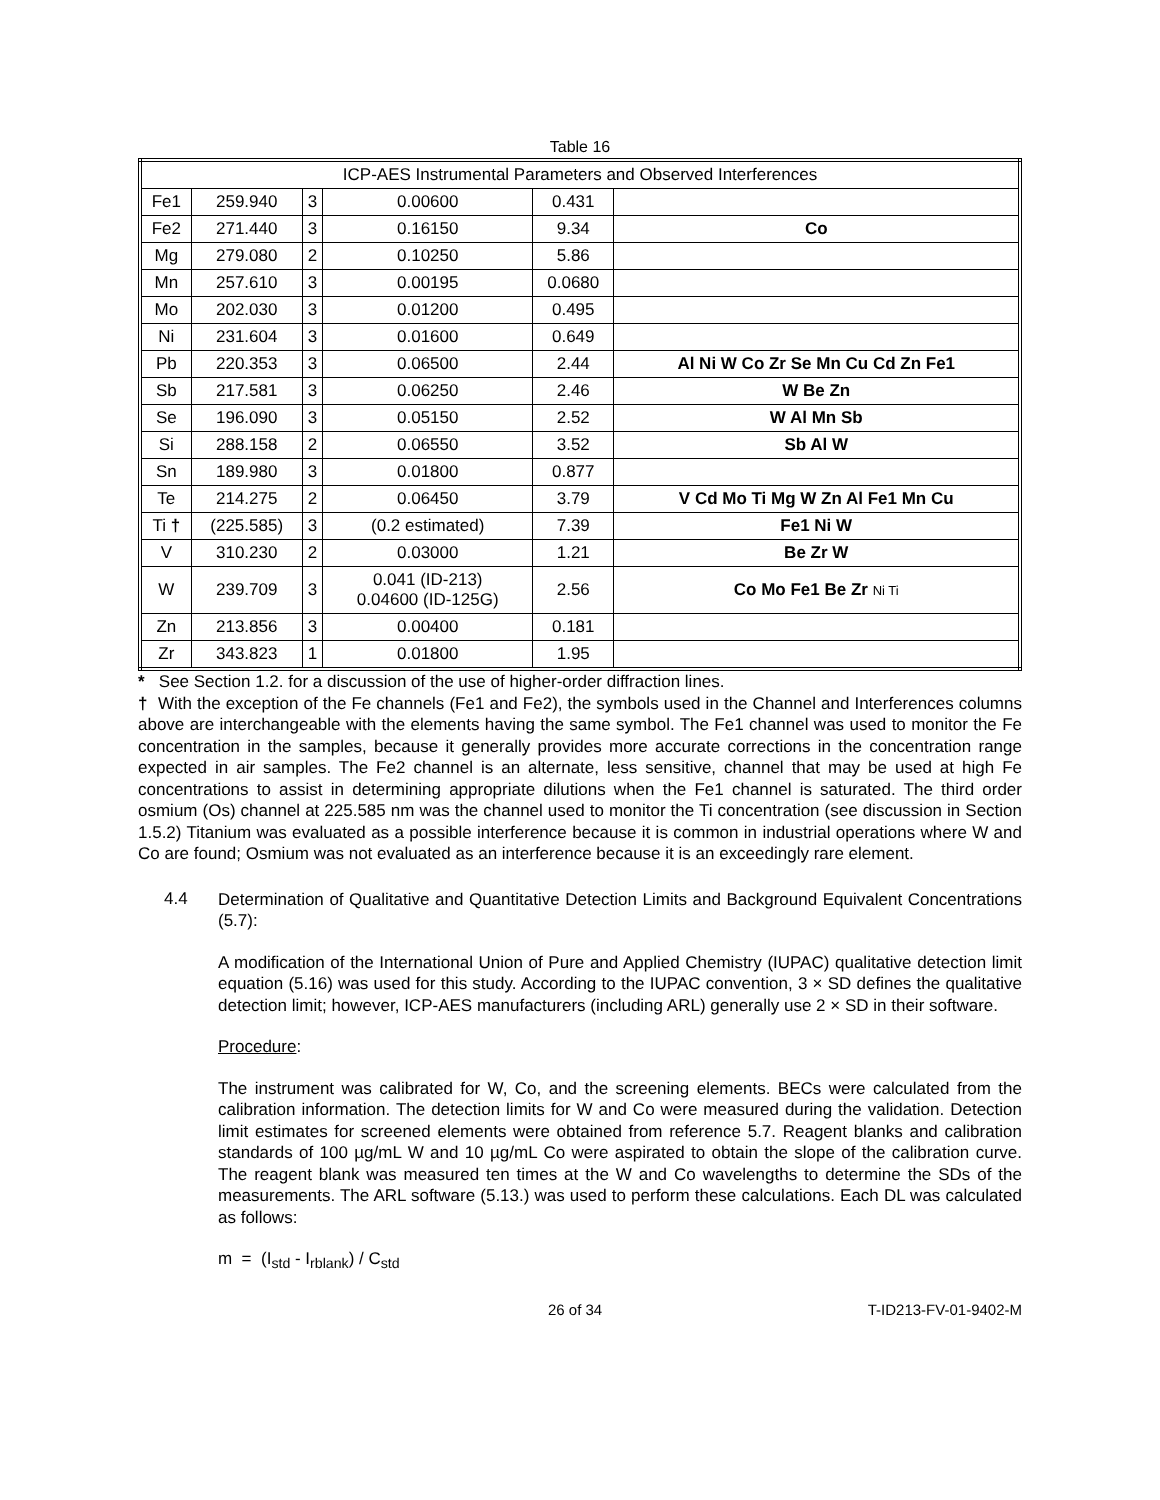Table 16
| ICP-AES Instrumental Parameters and Observed Interferences | | | | | |
| --- | --- | --- | --- | --- | --- |
| Fe1 | 259.940 | 3 | 0.00600 | 0.431 | |
| Fe2 | 271.440 | 3 | 0.16150 | 9.34 | Co |
| Mg | 279.080 | 2 | 0.10250 | 5.86 | |
| Mn | 257.610 | 3 | 0.00195 | 0.0680 | |
| Mo | 202.030 | 3 | 0.01200 | 0.495 | |
| Ni | 231.604 | 3 | 0.01600 | 0.649 | |
| Pb | 220.353 | 3 | 0.06500 | 2.44 | Al Ni W Co Zr Se Mn Cu Cd Zn Fe1 |
| Sb | 217.581 | 3 | 0.06250 | 2.46 | W Be Zn |
| Se | 196.090 | 3 | 0.05150 | 2.52 | W Al Mn Sb |
| Si | 288.158 | 2 | 0.06550 | 3.52 | Sb Al W |
| Sn | 189.980 | 3 | 0.01800 | 0.877 | |
| Te | 214.275 | 2 | 0.06450 | 3.79 | V Cd Mo Ti Mg W Zn Al Fe1 Mn Cu |
| Ti † | (225.585) | 3 | (0.2 estimated) | 7.39 | Fe1 Ni W |
| V | 310.230 | 2 | 0.03000 | 1.21 | Be Zr W |
| W | 239.709 | 3 | 0.041 (ID-213) 0.04600 (ID-125G) | 2.56 | Co Mo Fe1 Be Zr Ni Ti |
| Zn | 213.856 | 3 | 0.00400 | 0.181 | |
| Zr | 343.823 | 1 | 0.01800 | 1.95 | |
* See Section 1.2. for a discussion of the use of higher-order diffraction lines.
† With the exception of the Fe channels (Fe1 and Fe2), the symbols used in the Channel and Interferences columns above are interchangeable with the elements having the same symbol. The Fe1 channel was used to monitor the Fe concentration in the samples, because it generally provides more accurate corrections in the concentration range expected in air samples. The Fe2 channel is an alternate, less sensitive, channel that may be used at high Fe concentrations to assist in determining appropriate dilutions when the Fe1 channel is saturated. The third order osmium (Os) channel at 225.585 nm was the channel used to monitor the Ti concentration (see discussion in Section 1.5.2) Titanium was evaluated as a possible interference because it is common in industrial operations where W and Co are found; Osmium was not evaluated as an interference because it is an exceedingly rare element.
4.4
Determination of Qualitative and Quantitative Detection Limits and Background Equivalent Concentrations (5.7):
A modification of the International Union of Pure and Applied Chemistry (IUPAC) qualitative detection limit equation (5.16) was used for this study. According to the IUPAC convention, 3 × SD defines the qualitative detection limit; however, ICP-AES manufacturers (including ARL) generally use 2 × SD in their software.
Procedure:
The instrument was calibrated for W, Co, and the screening elements. BECs were calculated from the calibration information. The detection limits for W and Co were measured during the validation. Detection limit estimates for screened elements were obtained from reference 5.7. Reagent blanks and calibration standards of 100 µg/mL W and 10 µg/mL Co were aspirated to obtain the slope of the calibration curve. The reagent blank was measured ten times at the W and Co wavelengths to determine the SDs of the measurements. The ARL software (5.13.) was used to perform these calculations. Each DL was calculated as follows:
m = (I<sub>std</sub> - I<sub>rblank</sub>) / C<sub>std</sub>
26 of 34 T-ID213-FV-01-9402-M